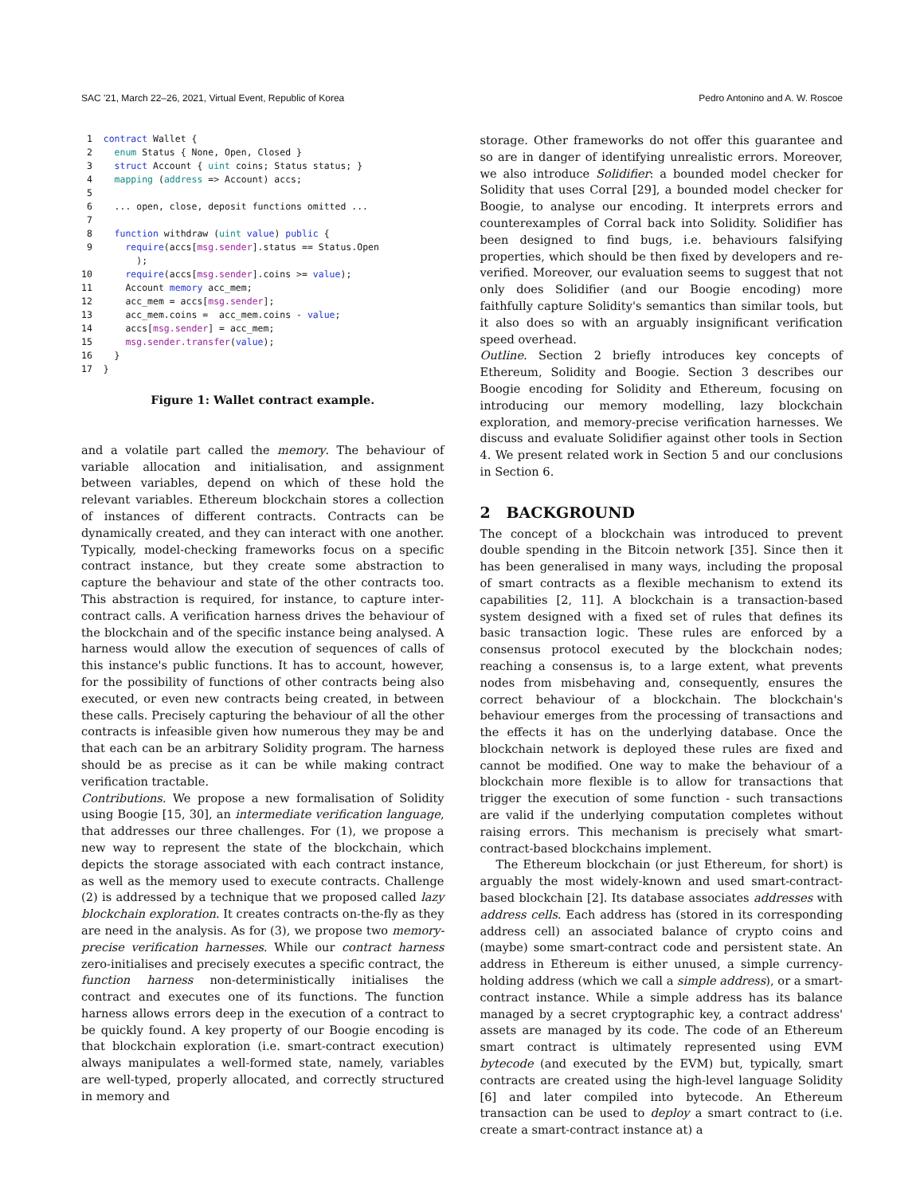SAC '21, March 22–26, 2021, Virtual Event, Republic of Korea Pedro Antonino and A. W. Roscoe
 1  contract Wallet {
 2    enum Status { None, Open, Closed }
 3    struct Account { uint coins; Status status; }
 4    mapping (address => Account) accs;
 5
 6    ... open, close, deposit functions omitted ...
 7
 8    function withdraw (uint value) public {
 9      require(accs[msg.sender].status == Status.Open
          );
10      require(accs[msg.sender].coins >= value);
11      Account memory acc_mem;
12      acc_mem = accs[msg.sender];
13      acc_mem.coins =  acc_mem.coins - value;
14      accs[msg.sender] = acc_mem;
15      msg.sender.transfer(value);
16    }
17  }
Figure 1: Wallet contract example.
and a volatile part called the memory. The behaviour of variable allocation and initialisation, and assignment between variables, depend on which of these hold the relevant variables. Ethereum blockchain stores a collection of instances of different contracts. Contracts can be dynamically created, and they can interact with one another. Typically, model-checking frameworks focus on a specific contract instance, but they create some abstraction to capture the behaviour and state of the other contracts too. This abstraction is required, for instance, to capture inter-contract calls. A verification harness drives the behaviour of the blockchain and of the specific instance being analysed. A harness would allow the execution of sequences of calls of this instance's public functions. It has to account, however, for the possibility of functions of other contracts being also executed, or even new contracts being created, in between these calls. Precisely capturing the behaviour of all the other contracts is infeasible given how numerous they may be and that each can be an arbitrary Solidity program. The harness should be as precise as it can be while making contract verification tractable.
Contributions. We propose a new formalisation of Solidity using Boogie [15, 30], an intermediate verification language, that addresses our three challenges. For (1), we propose a new way to represent the state of the blockchain, which depicts the storage associated with each contract instance, as well as the memory used to execute contracts. Challenge (2) is addressed by a technique that we proposed called lazy blockchain exploration. It creates contracts on-the-fly as they are need in the analysis. As for (3), we propose two memory-precise verification harnesses. While our contract harness zero-initialises and precisely executes a specific contract, the function harness non-deterministically initialises the contract and executes one of its functions. The function harness allows errors deep in the execution of a contract to be quickly found. A key property of our Boogie encoding is that blockchain exploration (i.e. smart-contract execution) always manipulates a well-formed state, namely, variables are well-typed, properly allocated, and correctly structured in memory and
storage. Other frameworks do not offer this guarantee and so are in danger of identifying unrealistic errors. Moreover, we also introduce Solidifier: a bounded model checker for Solidity that uses Corral [29], a bounded model checker for Boogie, to analyse our encoding. It interprets errors and counterexamples of Corral back into Solidity. Solidifier has been designed to find bugs, i.e. behaviours falsifying properties, which should be then fixed by developers and re-verified. Moreover, our evaluation seems to suggest that not only does Solidifier (and our Boogie encoding) more faithfully capture Solidity's semantics than similar tools, but it also does so with an arguably insignificant verification speed overhead.
Outline. Section 2 briefly introduces key concepts of Ethereum, Solidity and Boogie. Section 3 describes our Boogie encoding for Solidity and Ethereum, focusing on introducing our memory modelling, lazy blockchain exploration, and memory-precise verification harnesses. We discuss and evaluate Solidifier against other tools in Section 4. We present related work in Section 5 and our conclusions in Section 6.
2 BACKGROUND
The concept of a blockchain was introduced to prevent double spending in the Bitcoin network [35]. Since then it has been generalised in many ways, including the proposal of smart contracts as a flexible mechanism to extend its capabilities [2, 11]. A blockchain is a transaction-based system designed with a fixed set of rules that defines its basic transaction logic. These rules are enforced by a consensus protocol executed by the blockchain nodes; reaching a consensus is, to a large extent, what prevents nodes from misbehaving and, consequently, ensures the correct behaviour of a blockchain. The blockchain's behaviour emerges from the processing of transactions and the effects it has on the underlying database. Once the blockchain network is deployed these rules are fixed and cannot be modified. One way to make the behaviour of a blockchain more flexible is to allow for transactions that trigger the execution of some function - such transactions are valid if the underlying computation completes without raising errors. This mechanism is precisely what smart-contract-based blockchains implement.
The Ethereum blockchain (or just Ethereum, for short) is arguably the most widely-known and used smart-contract-based blockchain [2]. Its database associates addresses with address cells. Each address has (stored in its corresponding address cell) an associated balance of crypto coins and (maybe) some smart-contract code and persistent state. An address in Ethereum is either unused, a simple currency-holding address (which we call a simple address), or a smart-contract instance. While a simple address has its balance managed by a secret cryptographic key, a contract address' assets are managed by its code. The code of an Ethereum smart contract is ultimately represented using EVM bytecode (and executed by the EVM) but, typically, smart contracts are created using the high-level language Solidity [6] and later compiled into bytecode. An Ethereum transaction can be used to deploy a smart contract to (i.e. create a smart-contract instance at) a